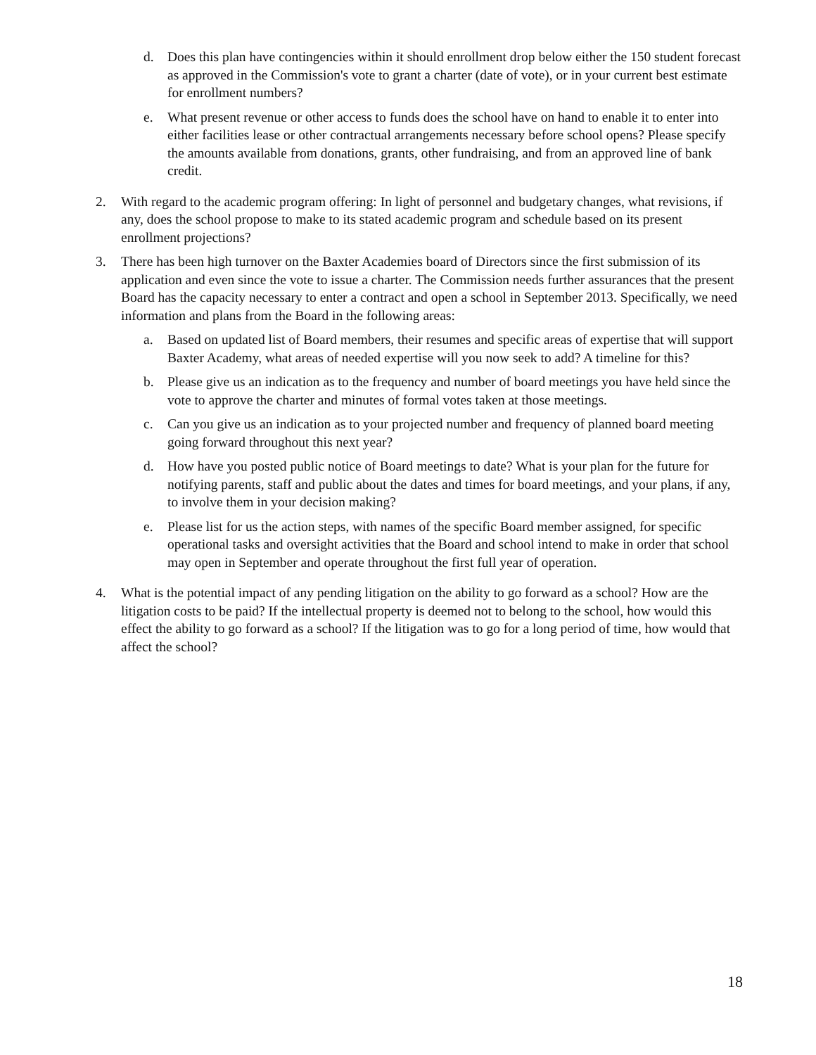d. Does this plan have contingencies within it should enrollment drop below either the 150 student forecast as approved in the Commission's vote to grant a charter (date of vote), or in your current best estimate for enrollment numbers?
e. What present revenue or other access to funds does the school have on hand to enable it to enter into either facilities lease or other contractual arrangements necessary before school opens? Please specify the amounts available from donations, grants, other fundraising, and from an approved line of bank credit.
2. With regard to the academic program offering: In light of personnel and budgetary changes, what revisions, if any, does the school propose to make to its stated academic program and schedule based on its present enrollment projections?
3. There has been high turnover on the Baxter Academies board of Directors since the first submission of its application and even since the vote to issue a charter. The Commission needs further assurances that the present Board has the capacity necessary to enter a contract and open a school in September 2013. Specifically, we need information and plans from the Board in the following areas:
a. Based on updated list of Board members, their resumes and specific areas of expertise that will support Baxter Academy, what areas of needed expertise will you now seek to add? A timeline for this?
b. Please give us an indication as to the frequency and number of board meetings you have held since the vote to approve the charter and minutes of formal votes taken at those meetings.
c. Can you give us an indication as to your projected number and frequency of planned board meeting going forward throughout this next year?
d. How have you posted public notice of Board meetings to date? What is your plan for the future for notifying parents, staff and public about the dates and times for board meetings, and your plans, if any, to involve them in your decision making?
e. Please list for us the action steps, with names of the specific Board member assigned, for specific operational tasks and oversight activities that the Board and school intend to make in order that school may open in September and operate throughout the first full year of operation.
4. What is the potential impact of any pending litigation on the ability to go forward as a school? How are the litigation costs to be paid? If the intellectual property is deemed not to belong to the school, how would this effect the ability to go forward as a school? If the litigation was to go for a long period of time, how would that affect the school?
18